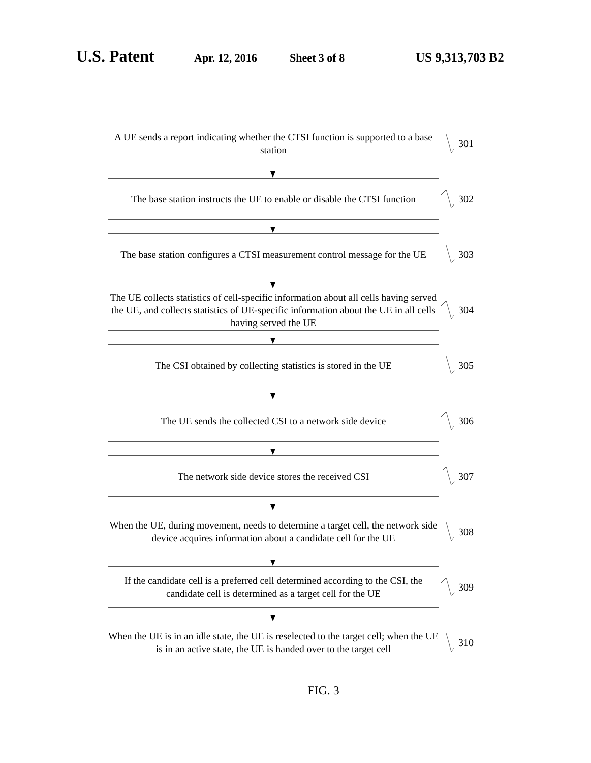U.S. Patent Apr. 12, 2016 Sheet 3 of 8 US 9,313,703 B2
A UE sends a report indicating whether the CTSI function is supported to a base station
301
The base station instructs the UE to enable or disable the CTSI function
302
The base station configures a CTSI measurement control message for the UE
303
The UE collects statistics of cell-specific information about all cells having served the UE, and collects statistics of UE-specific information about the UE in all cells having served the UE
304
The CSI obtained by collecting statistics is stored in the UE
305
The UE sends the collected CSI to a network side device
306
The network side device stores the received CSI
307
When the UE, during movement, needs to determine a target cell, the network side device acquires information about a candidate cell for the UE
308
If the candidate cell is a preferred cell determined according to the CSI, the candidate cell is determined as a target cell for the UE
309
When the UE is in an idle state, the UE is reselected to the target cell; when the UE is in an active state, the UE is handed over to the target cell
310
FIG. 3